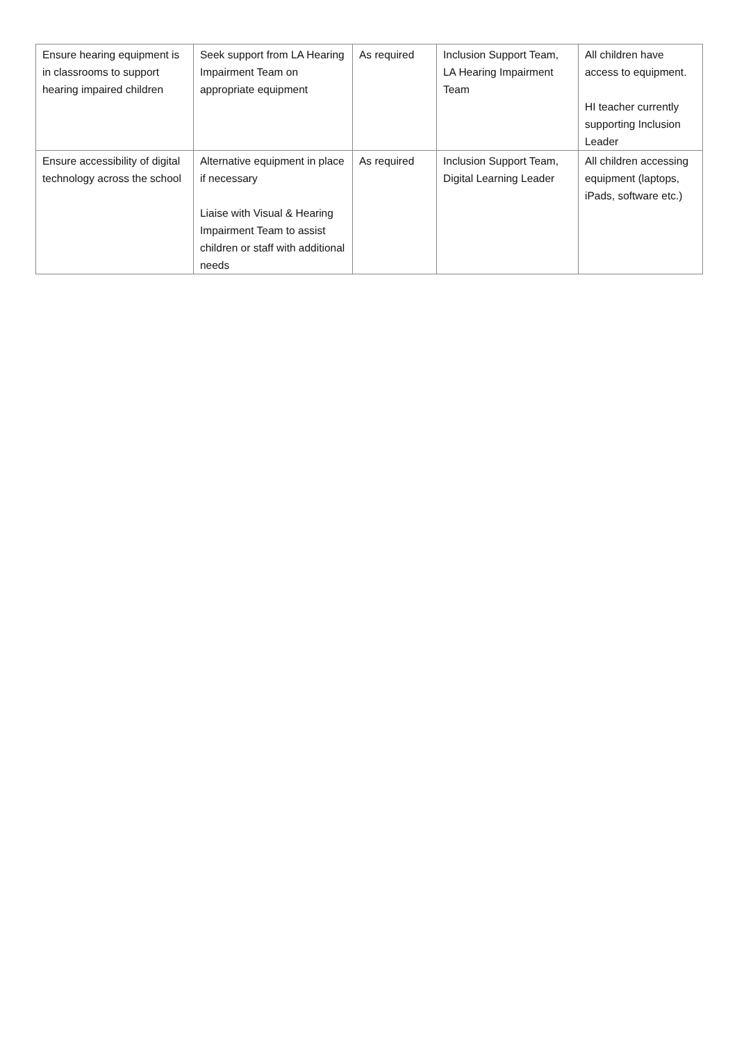| Ensure hearing equipment is in classrooms to support hearing impaired children | Seek support from LA Hearing Impairment Team on appropriate equipment | As required | Inclusion Support Team, LA Hearing Impairment Team | All children have access to equipment. HI teacher currently supporting Inclusion Leader |
| Ensure accessibility of digital technology across the school | Alternative equipment in place if necessary Liaise with Visual & Hearing Impairment Team to assist children or staff with additional needs | As required | Inclusion Support Team, Digital Learning Leader | All children accessing equipment (laptops, iPads, software etc.) |